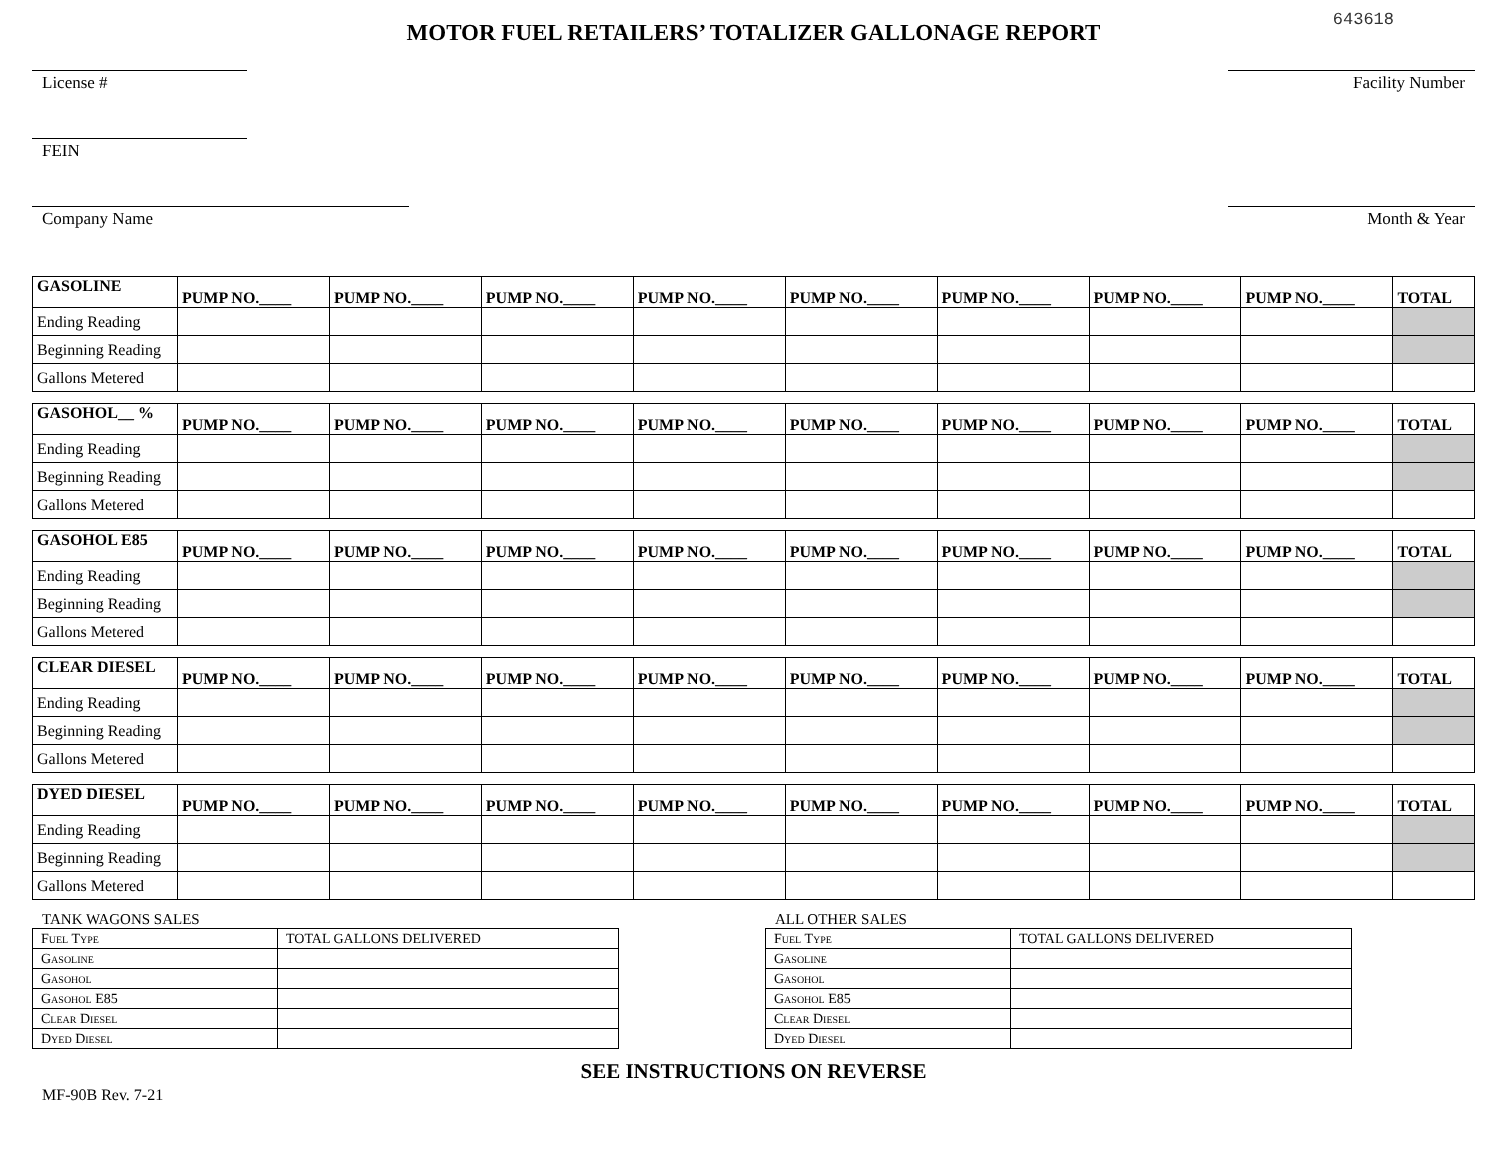643618
MOTOR FUEL RETAILERS’ TOTALIZER GALLONAGE REPORT
License # Facility Number
FEIN
Company Name Month & Year
| GASOLINE | PUMP NO.____ | PUMP NO.____ | PUMP NO.____ | PUMP NO.____ | PUMP NO.____ | PUMP NO.____ | PUMP NO.____ | PUMP NO.____ | TOTAL |
| --- | --- | --- | --- | --- | --- | --- | --- | --- | --- |
| Ending Reading | | | | | | | | | |
| Beginning Reading | | | | | | | | | |
| Gallons Metered | | | | | | | | | |
| GASOHOL__ % | PUMP NO.____ | PUMP NO.____ | PUMP NO.____ | PUMP NO.____ | PUMP NO.____ | PUMP NO.____ | PUMP NO.____ | PUMP NO.____ | TOTAL |
| --- | --- | --- | --- | --- | --- | --- | --- | --- | --- |
| Ending Reading | | | | | | | | | |
| Beginning Reading | | | | | | | | | |
| Gallons Metered | | | | | | | | | |
| GASOHOL E85 | PUMP NO.____ | PUMP NO.____ | PUMP NO.____ | PUMP NO.____ | PUMP NO.____ | PUMP NO.____ | PUMP NO.____ | PUMP NO.____ | TOTAL |
| --- | --- | --- | --- | --- | --- | --- | --- | --- | --- |
| Ending Reading | | | | | | | | | |
| Beginning Reading | | | | | | | | | |
| Gallons Metered | | | | | | | | | |
| CLEAR DIESEL | PUMP NO.____ | PUMP NO.____ | PUMP NO.____ | PUMP NO.____ | PUMP NO.____ | PUMP NO.____ | PUMP NO.____ | PUMP NO.____ | TOTAL |
| --- | --- | --- | --- | --- | --- | --- | --- | --- | --- |
| Ending Reading | | | | | | | | | |
| Beginning Reading | | | | | | | | | |
| Gallons Metered | | | | | | | | | |
| DYED DIESEL | PUMP NO.____ | PUMP NO.____ | PUMP NO.____ | PUMP NO.____ | PUMP NO.____ | PUMP NO.____ | PUMP NO.____ | PUMP NO.____ | TOTAL |
| --- | --- | --- | --- | --- | --- | --- | --- | --- | --- |
| Ending Reading | | | | | | | | | |
| Beginning Reading | | | | | | | | | |
| Gallons Metered | | | | | | | | | |
TANK WAGONS SALES
| Fuel Type | TOTAL GALLONS DELIVERED |
| Gasoline | |
| Gasohol | |
| Gasohol E85 | |
| Clear Diesel | |
| Dyed Diesel | |
ALL OTHER SALES
| Fuel Type | TOTAL GALLONS DELIVERED |
| Gasoline | |
| Gasohol | |
| Gasohol E85 | |
| Clear Diesel | |
| Dyed Diesel | |
SEE INSTRUCTIONS ON REVERSE
MF-90B Rev. 7-21